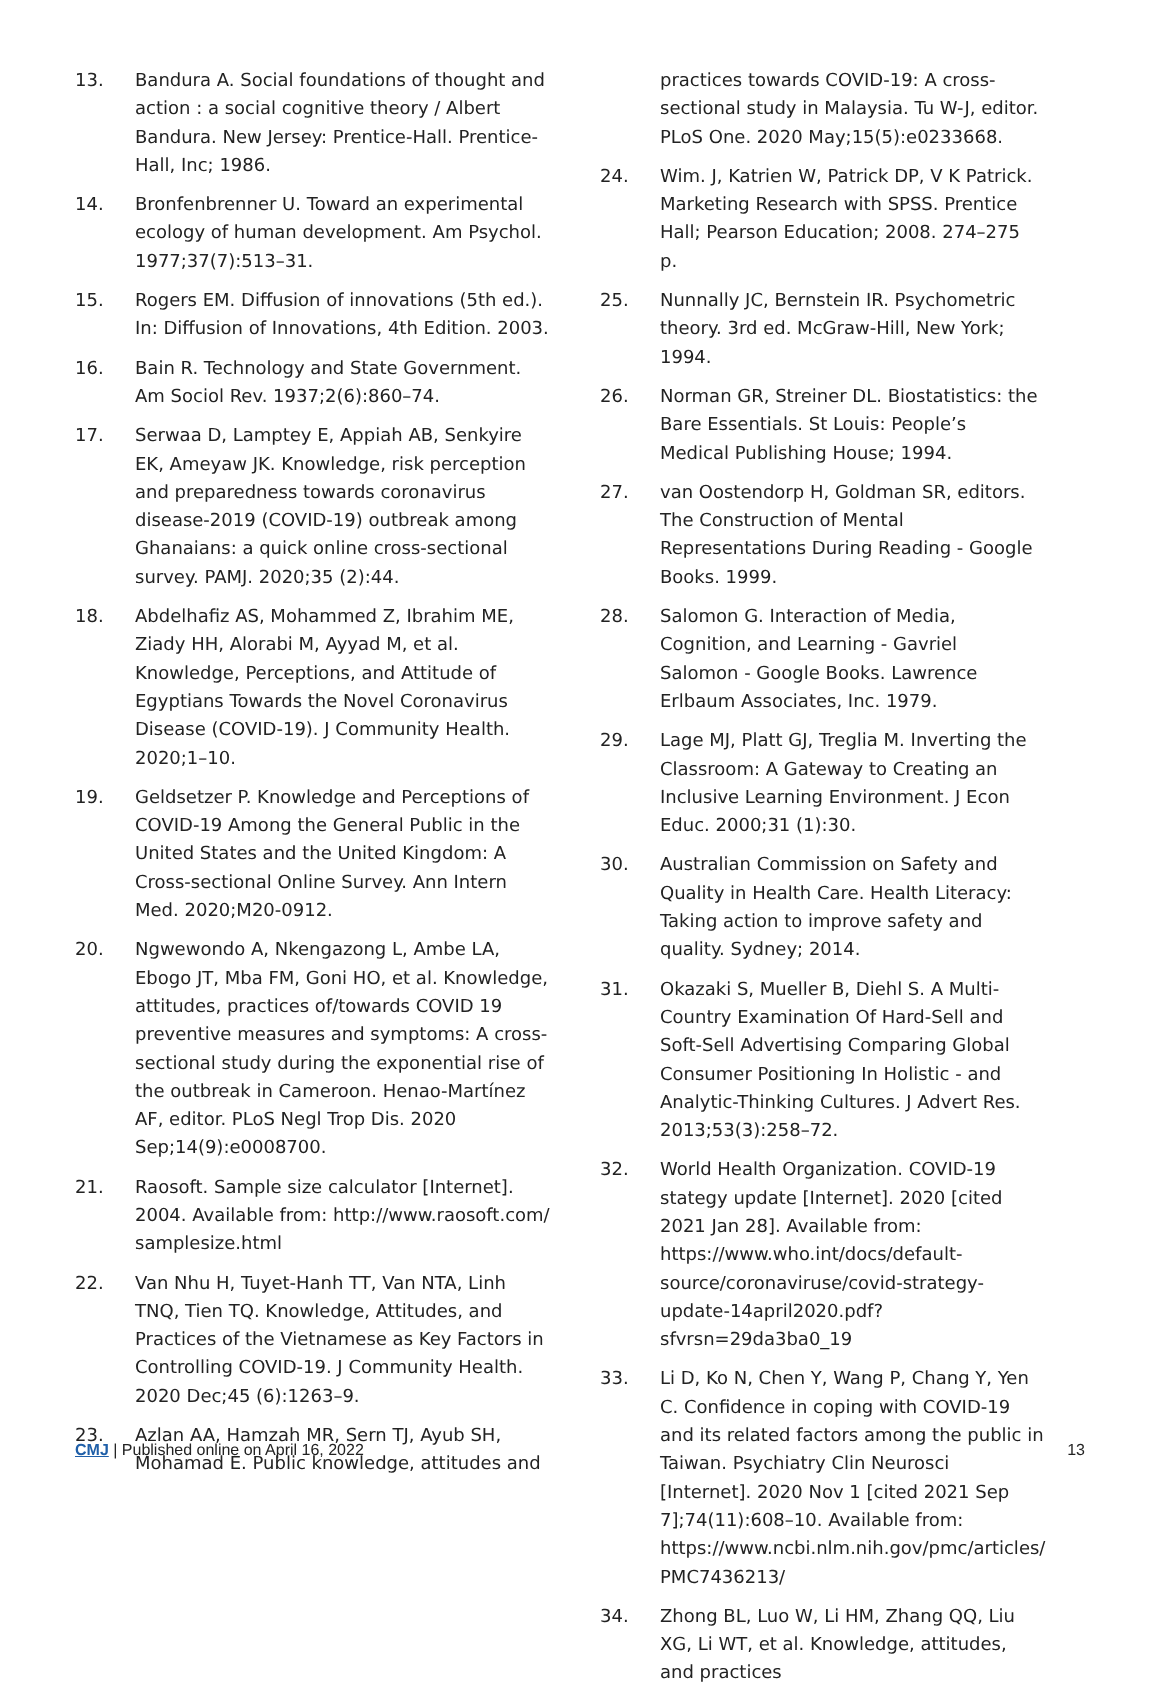13. Bandura A. Social foundations of thought and action : a social cognitive theory / Albert Bandura. New Jersey: Prentice-Hall. Prentice-Hall, Inc; 1986.
14. Bronfenbrenner U. Toward an experimental ecology of human development. Am Psychol. 1977;37(7):513–31.
15. Rogers EM. Diffusion of innovations (5th ed.). In: Diffusion of Innovations, 4th Edition. 2003.
16. Bain R. Technology and State Government. Am Sociol Rev. 1937;2(6):860–74.
17. Serwaa D, Lamptey E, Appiah AB, Senkyire EK, Ameyaw JK. Knowledge, risk perception and preparedness towards coronavirus disease-2019 (COVID-19) outbreak among Ghanaians: a quick online cross-sectional survey. PAMJ. 2020;35 (2):44.
18. Abdelhafiz AS, Mohammed Z, Ibrahim ME, Ziady HH, Alorabi M, Ayyad M, et al. Knowledge, Perceptions, and Attitude of Egyptians Towards the Novel Coronavirus Disease (COVID-19). J Community Health. 2020;1–10.
19. Geldsetzer P. Knowledge and Perceptions of COVID-19 Among the General Public in the United States and the United Kingdom: A Cross-sectional Online Survey. Ann Intern Med. 2020;M20-0912.
20. Ngwewondo A, Nkengazong L, Ambe LA, Ebogo JT, Mba FM, Goni HO, et al. Knowledge, attitudes, practices of/towards COVID 19 preventive measures and symptoms: A cross-sectional study during the exponential rise of the outbreak in Cameroon. Henao-Martínez AF, editor. PLoS Negl Trop Dis. 2020 Sep;14(9):e0008700.
21. Raosoft. Sample size calculator [Internet]. 2004. Available from: http://www.raosoft.com/ samplesize.html
22. Van Nhu H, Tuyet-Hanh TT, Van NTA, Linh TNQ, Tien TQ. Knowledge, Attitudes, and Practices of the Vietnamese as Key Factors in Controlling COVID-19. J Community Health. 2020 Dec;45 (6):1263–9.
23. Azlan AA, Hamzah MR, Sern TJ, Ayub SH, Mohamad E. Public knowledge, attitudes and
practices towards COVID-19: A cross-sectional study in Malaysia. Tu W-J, editor. PLoS One. 2020 May;15(5):e0233668.
24. Wim. J, Katrien W, Patrick DP, V K Patrick. Marketing Research with SPSS. Prentice Hall; Pearson Education; 2008. 274–275 p.
25. Nunnally JC, Bernstein IR. Psychometric theory. 3rd ed. McGraw-Hill, New York; 1994.
26. Norman GR, Streiner DL. Biostatistics: the Bare Essentials. St Louis: People’s Medical Publishing House; 1994.
27. van Oostendorp H, Goldman SR, editors. The Construction of Mental Representations During Reading - Google Books. 1999.
28. Salomon G. Interaction of Media, Cognition, and Learning - Gavriel Salomon - Google Books. Lawrence Erlbaum Associates, Inc. 1979.
29. Lage MJ, Platt GJ, Treglia M. Inverting the Classroom: A Gateway to Creating an Inclusive Learning Environment. J Econ Educ. 2000;31 (1):30.
30. Australian Commission on Safety and Quality in Health Care. Health Literacy: Taking action to improve safety and quality. Sydney; 2014.
31. Okazaki S, Mueller B, Diehl S. A Multi-Country Examination Of Hard-Sell and Soft-Sell Advertising Comparing Global Consumer Positioning In Holistic - and Analytic-Thinking Cultures. J Advert Res. 2013;53(3):258–72.
32. World Health Organization. COVID-19 stategy update [Internet]. 2020 [cited 2021 Jan 28]. Available from: https://www.who.int/docs/default-source/coronaviruse/covid-strategy-update-14april2020.pdf?sfvrsn=29da3ba0_19
33. Li D, Ko N, Chen Y, Wang P, Chang Y, Yen C. Confidence in coping with COVID-19 and its related factors among the public in Taiwan. Psychiatry Clin Neurosci [Internet]. 2020 Nov 1 [cited 2021 Sep 7];74(11):608–10. Available from: https://www.ncbi.nlm.nih.gov/pmc/articles/ PMC7436213/
34. Zhong BL, Luo W, Li HM, Zhang QQ, Liu XG, Li WT, et al. Knowledge, attitudes, and practices
CMJ | Published online on April 16, 2022 13